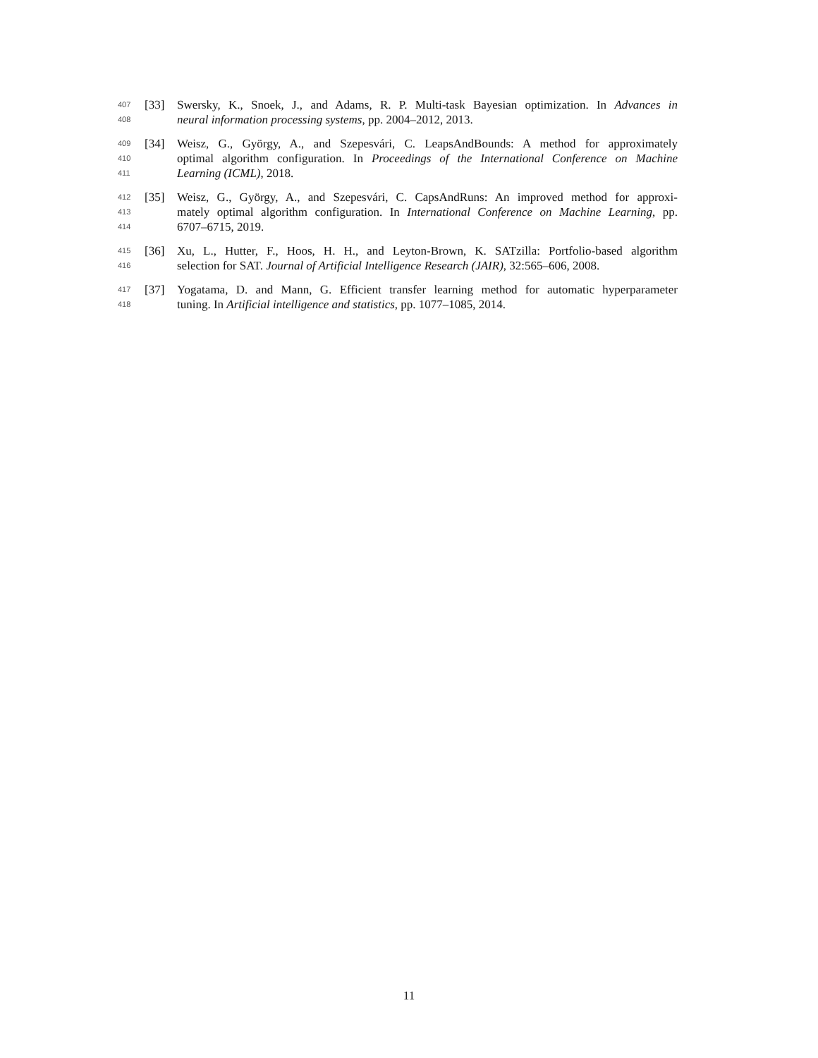407 [33] Swersky, K., Snoek, J., and Adams, R. P. Multi-task Bayesian optimization. In Advances in
408 neural information processing systems, pp. 2004–2012, 2013.
409 [34] Weisz, G., György, A., and Szepesvári, C. LeapsAndBounds: A method for approximately
410 optimal algorithm configuration. In Proceedings of the International Conference on Machine
411 Learning (ICML), 2018.
412 [35] Weisz, G., György, A., and Szepesvári, C. CapsAndRuns: An improved method for approxi-
413 mately optimal algorithm configuration. In International Conference on Machine Learning, pp.
414 6707–6715, 2019.
415 [36] Xu, L., Hutter, F., Hoos, H. H., and Leyton-Brown, K. SATzilla: Portfolio-based algorithm
416 selection for SAT. Journal of Artificial Intelligence Research (JAIR), 32:565–606, 2008.
417 [37] Yogatama, D. and Mann, G. Efficient transfer learning method for automatic hyperparameter
418 tuning. In Artificial intelligence and statistics, pp. 1077–1085, 2014.
11